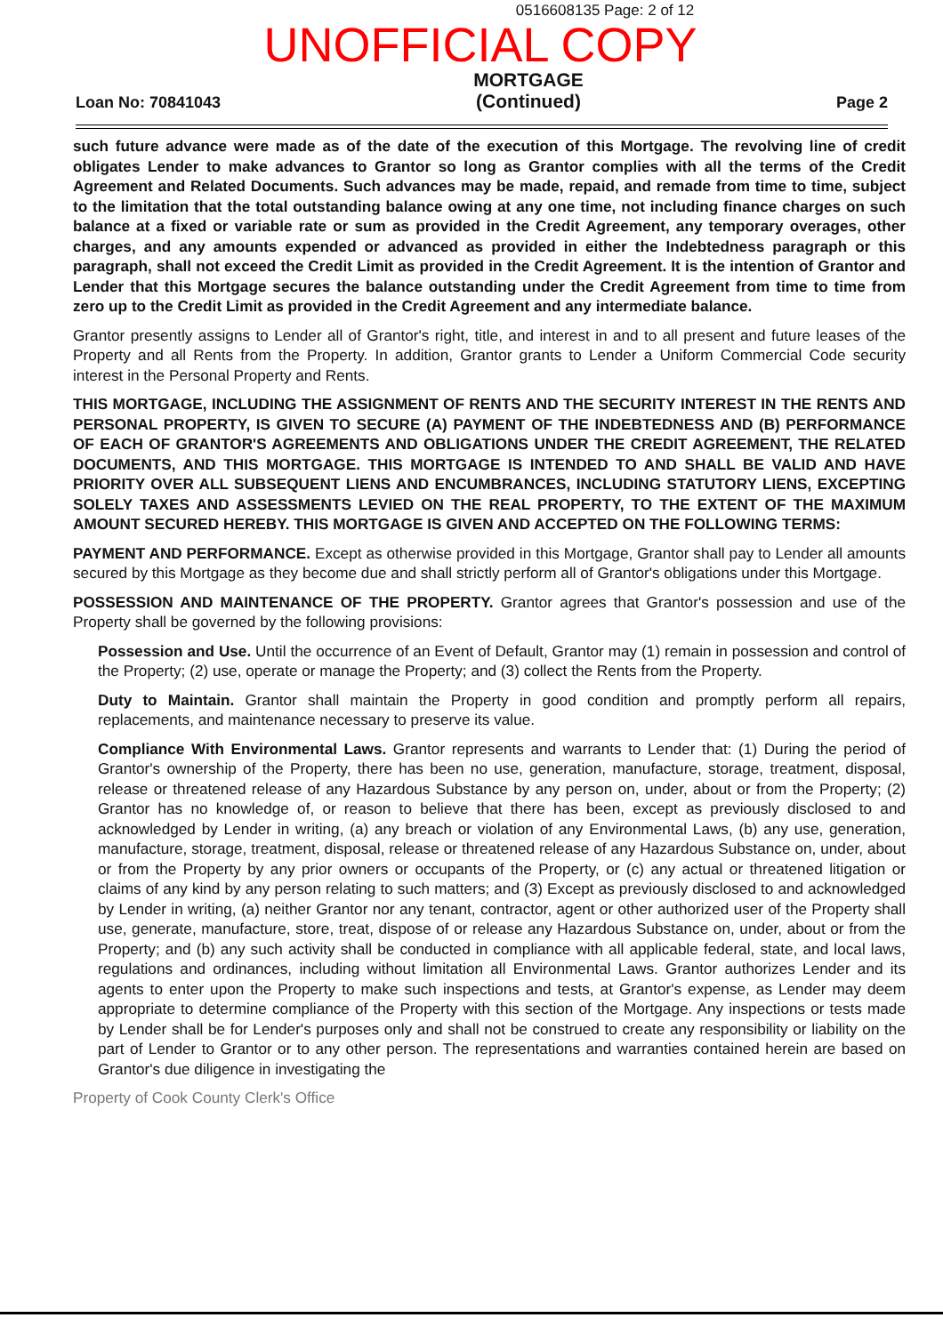0516608135 Page: 2 of 12
UNOFFICIAL COPY
Loan No: 70841043
MORTGAGE
(Continued)
Page 2
such future advance were made as of the date of the execution of this Mortgage. The revolving line of credit obligates Lender to make advances to Grantor so long as Grantor complies with all the terms of the Credit Agreement and Related Documents. Such advances may be made, repaid, and remade from time to time, subject to the limitation that the total outstanding balance owing at any one time, not including finance charges on such balance at a fixed or variable rate or sum as provided in the Credit Agreement, any temporary overages, other charges, and any amounts expended or advanced as provided in either the Indebtedness paragraph or this paragraph, shall not exceed the Credit Limit as provided in the Credit Agreement. It is the intention of Grantor and Lender that this Mortgage secures the balance outstanding under the Credit Agreement from time to time from zero up to the Credit Limit as provided in the Credit Agreement and any intermediate balance.
Grantor presently assigns to Lender all of Grantor's right, title, and interest in and to all present and future leases of the Property and all Rents from the Property. In addition, Grantor grants to Lender a Uniform Commercial Code security interest in the Personal Property and Rents.
THIS MORTGAGE, INCLUDING THE ASSIGNMENT OF RENTS AND THE SECURITY INTEREST IN THE RENTS AND PERSONAL PROPERTY, IS GIVEN TO SECURE (A) PAYMENT OF THE INDEBTEDNESS AND (B) PERFORMANCE OF EACH OF GRANTOR'S AGREEMENTS AND OBLIGATIONS UNDER THE CREDIT AGREEMENT, THE RELATED DOCUMENTS, AND THIS MORTGAGE. THIS MORTGAGE IS INTENDED TO AND SHALL BE VALID AND HAVE PRIORITY OVER ALL SUBSEQUENT LIENS AND ENCUMBRANCES, INCLUDING STATUTORY LIENS, EXCEPTING SOLELY TAXES AND ASSESSMENTS LEVIED ON THE REAL PROPERTY, TO THE EXTENT OF THE MAXIMUM AMOUNT SECURED HEREBY. THIS MORTGAGE IS GIVEN AND ACCEPTED ON THE FOLLOWING TERMS:
PAYMENT AND PERFORMANCE. Except as otherwise provided in this Mortgage, Grantor shall pay to Lender all amounts secured by this Mortgage as they become due and shall strictly perform all of Grantor's obligations under this Mortgage.
POSSESSION AND MAINTENANCE OF THE PROPERTY. Grantor agrees that Grantor's possession and use of the Property shall be governed by the following provisions:
Possession and Use. Until the occurrence of an Event of Default, Grantor may (1) remain in possession and control of the Property; (2) use, operate or manage the Property; and (3) collect the Rents from the Property.
Duty to Maintain. Grantor shall maintain the Property in good condition and promptly perform all repairs, replacements, and maintenance necessary to preserve its value.
Compliance With Environmental Laws. Grantor represents and warrants to Lender that: (1) During the period of Grantor's ownership of the Property, there has been no use, generation, manufacture, storage, treatment, disposal, release or threatened release of any Hazardous Substance by any person on, under, about or from the Property; (2) Grantor has no knowledge of, or reason to believe that there has been, except as previously disclosed to and acknowledged by Lender in writing, (a) any breach or violation of any Environmental Laws, (b) any use, generation, manufacture, storage, treatment, disposal, release or threatened release of any Hazardous Substance on, under, about or from the Property by any prior owners or occupants of the Property, or (c) any actual or threatened litigation or claims of any kind by any person relating to such matters; and (3) Except as previously disclosed to and acknowledged by Lender in writing, (a) neither Grantor nor any tenant, contractor, agent or other authorized user of the Property shall use, generate, manufacture, store, treat, dispose of or release any Hazardous Substance on, under, about or from the Property; and (b) any such activity shall be conducted in compliance with all applicable federal, state, and local laws, regulations and ordinances, including without limitation all Environmental Laws. Grantor authorizes Lender and its agents to enter upon the Property to make such inspections and tests, at Grantor's expense, as Lender may deem appropriate to determine compliance of the Property with this section of the Mortgage. Any inspections or tests made by Lender shall be for Lender's purposes only and shall not be construed to create any responsibility or liability on the part of Lender to Grantor or to any other person. The representations and warranties contained herein are based on Grantor's due diligence in investigating the
Property of Cook County Clerk's Office